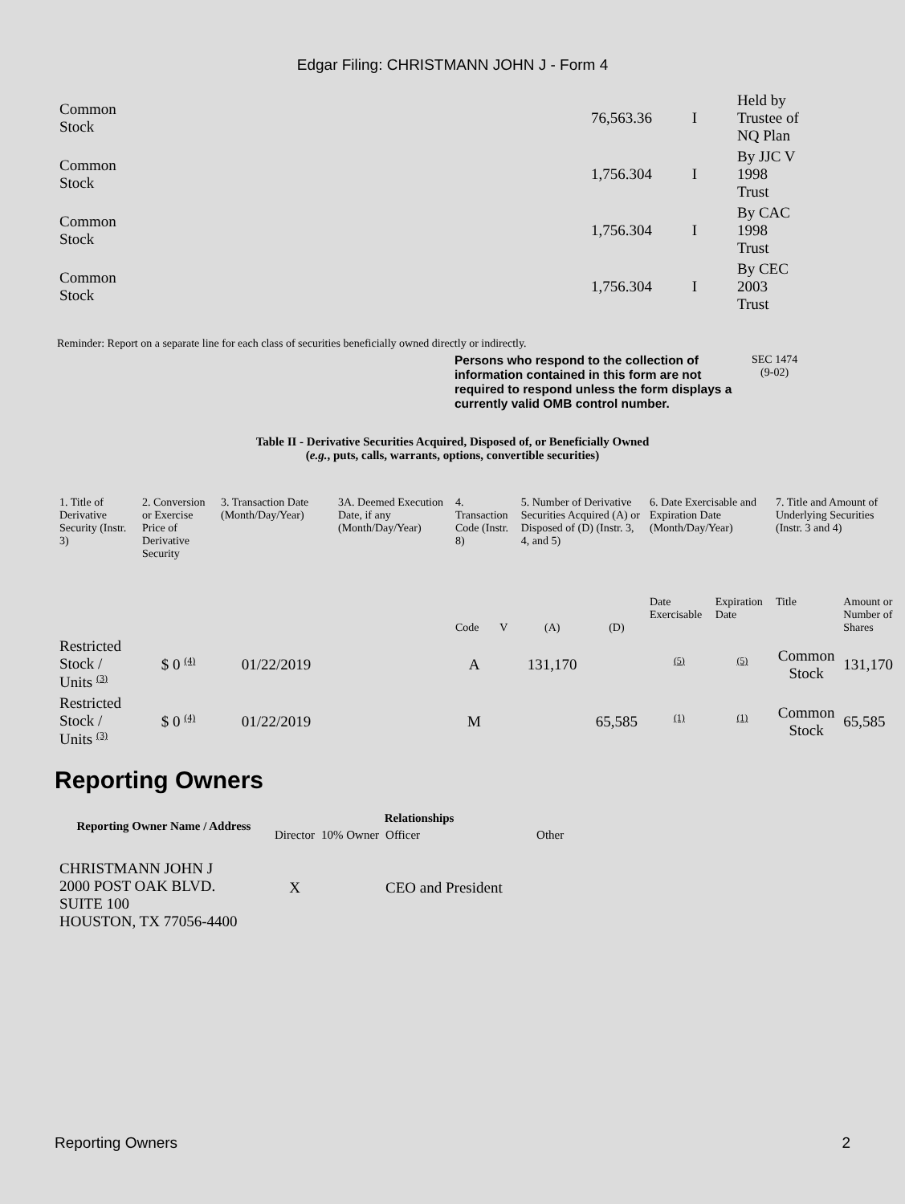Edgar Filing: CHRISTMANN JOHN J - Form 4
| Common Stock | 76,563.36 | I | Held by Trustee of NQ Plan |
| Common Stock | 1,756.304 | I | By JJC V 1998 Trust |
| Common Stock | 1,756.304 | I | By CAC 1998 Trust |
| Common Stock | 1,756.304 | I | By CEC 2003 Trust |
Reminder: Report on a separate line for each class of securities beneficially owned directly or indirectly.
Persons who respond to the collection of information contained in this form are not required to respond unless the form displays a currently valid OMB control number.
SEC 1474
(9-02)
Table II - Derivative Securities Acquired, Disposed of, or Beneficially Owned
(e.g., puts, calls, warrants, options, convertible securities)
| 1. Title of Derivative Security (Instr. 3) | 2. Conversion or Exercise Price of Derivative Security | 3. Transaction Date (Month/Day/Year) | 3A. Deemed Execution Date, if any (Month/Day/Year) | 4. Transaction Code (Instr. 8) | | 5. Number of Derivative Securities Acquired (A) or Disposed of (D) (Instr. 3, 4, and 5) | | 6. Date Exercisable and Expiration Date (Month/Day/Year) | | 7. Title and Amount of Underlying Securities (Instr. 3 and 4) | |
| | | | | Code | V | (A) | (D) | Date Exercisable | Expiration Date | Title | Amount or Number of Shares |
| Restricted Stock / Units (3) | $ 0 (4) | 01/22/2019 | | A | | 131,170 | | (5) | (5) | Common Stock | 131,170 |
| Restricted Stock / Units (3) | $ 0 (4) | 01/22/2019 | | M | | | 65,585 | (1) | (1) | Common Stock | 65,585 |
Reporting Owners
| Reporting Owner Name / Address | Relationships | | | |
| --- | --- | --- | --- | --- |
| | Director | 10% Owner | Officer | Other |
| CHRISTMANN JOHN J 2000 POST OAK BLVD. SUITE 100 HOUSTON, TX 77056-4400 | X | | CEO and President | |
Reporting Owners 2